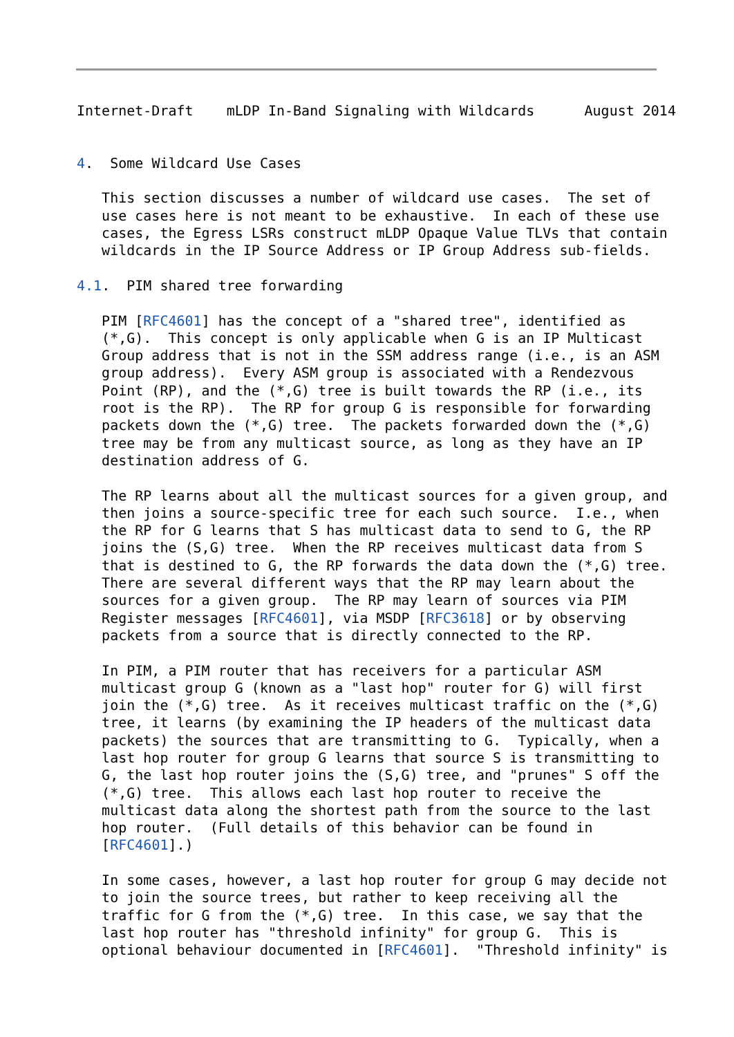Internet-Draft    mLDP In-Band Signaling with Wildcards      August 2014


4.  Some Wildcard Use Cases

   This section discusses a number of wildcard use cases.  The set of
   use cases here is not meant to be exhaustive.  In each of these use
   cases, the Egress LSRs construct mLDP Opaque Value TLVs that contain
   wildcards in the IP Source Address or IP Group Address sub-fields.

4.1.  PIM shared tree forwarding

   PIM [RFC4601] has the concept of a "shared tree", identified as
   (*,G).  This concept is only applicable when G is an IP Multicast
   Group address that is not in the SSM address range (i.e., is an ASM
   group address).  Every ASM group is associated with a Rendezvous
   Point (RP), and the (*,G) tree is built towards the RP (i.e., its
   root is the RP).  The RP for group G is responsible for forwarding
   packets down the (*,G) tree.  The packets forwarded down the (*,G)
   tree may be from any multicast source, as long as they have an IP
   destination address of G.

   The RP learns about all the multicast sources for a given group, and
   then joins a source-specific tree for each such source.  I.e., when
   the RP for G learns that S has multicast data to send to G, the RP
   joins the (S,G) tree.  When the RP receives multicast data from S
   that is destined to G, the RP forwards the data down the (*,G) tree.
   There are several different ways that the RP may learn about the
   sources for a given group.  The RP may learn of sources via PIM
   Register messages [RFC4601], via MSDP [RFC3618] or by observing
   packets from a source that is directly connected to the RP.

   In PIM, a PIM router that has receivers for a particular ASM
   multicast group G (known as a "last hop" router for G) will first
   join the (*,G) tree.  As it receives multicast traffic on the (*,G)
   tree, it learns (by examining the IP headers of the multicast data
   packets) the sources that are transmitting to G.  Typically, when a
   last hop router for group G learns that source S is transmitting to
   G, the last hop router joins the (S,G) tree, and "prunes" S off the
   (*,G) tree.  This allows each last hop router to receive the
   multicast data along the shortest path from the source to the last
   hop router.  (Full details of this behavior can be found in
   [RFC4601].)

   In some cases, however, a last hop router for group G may decide not
   to join the source trees, but rather to keep receiving all the
   traffic for G from the (*,G) tree.  In this case, we say that the
   last hop router has "threshold infinity" for group G.  This is
   optional behaviour documented in [RFC4601].  "Threshold infinity" is